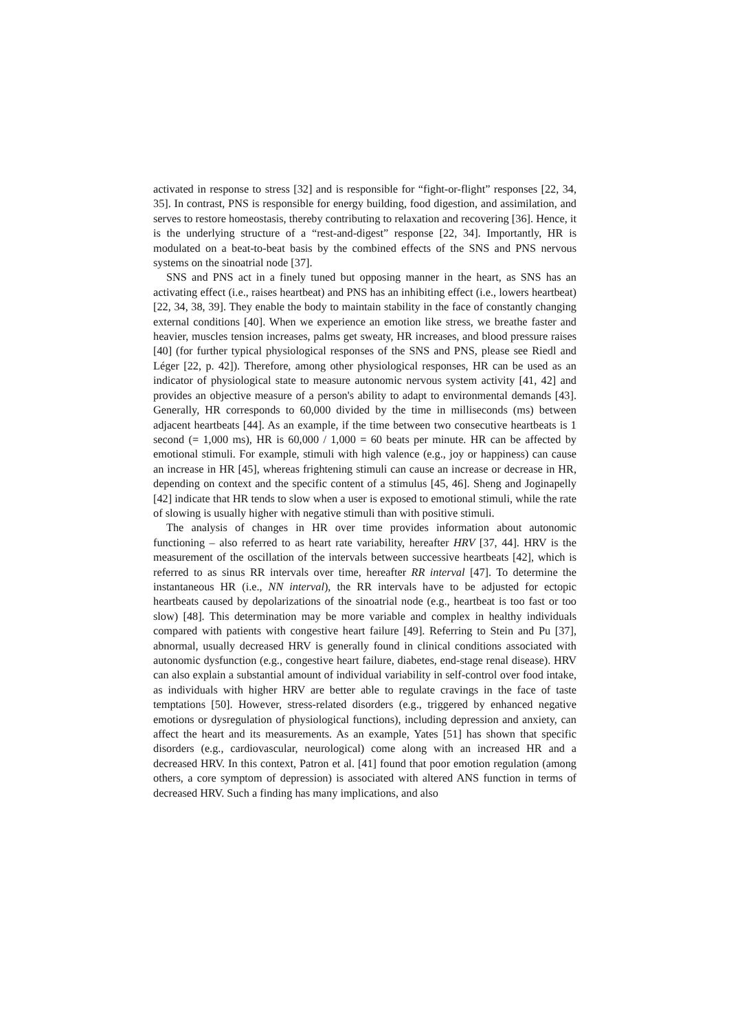activated in response to stress [32] and is responsible for “fight-or-flight” responses [22, 34, 35]. In contrast, PNS is responsible for energy building, food digestion, and assimilation, and serves to restore homeostasis, thereby contributing to relaxation and recovering [36]. Hence, it is the underlying structure of a “rest-and-digest” response [22, 34]. Importantly, HR is modulated on a beat-to-beat basis by the combined effects of the SNS and PNS nervous systems on the sinoatrial node [37].
SNS and PNS act in a finely tuned but opposing manner in the heart, as SNS has an activating effect (i.e., raises heartbeat) and PNS has an inhibiting effect (i.e., lowers heartbeat) [22, 34, 38, 39]. They enable the body to maintain stability in the face of constantly changing external conditions [40]. When we experience an emotion like stress, we breathe faster and heavier, muscles tension increases, palms get sweaty, HR increases, and blood pressure raises [40] (for further typical physiological responses of the SNS and PNS, please see Riedl and Léger [22, p. 42]). Therefore, among other physiological responses, HR can be used as an indicator of physiological state to measure autonomic nervous system activity [41, 42] and provides an objective measure of a person's ability to adapt to environmental demands [43]. Generally, HR corresponds to 60,000 divided by the time in milliseconds (ms) between adjacent heartbeats [44]. As an example, if the time between two consecutive heartbeats is 1 second (= 1,000 ms), HR is 60,000 / 1,000 = 60 beats per minute. HR can be affected by emotional stimuli. For example, stimuli with high valence (e.g., joy or happiness) can cause an increase in HR [45], whereas frightening stimuli can cause an increase or decrease in HR, depending on context and the specific content of a stimulus [45, 46]. Sheng and Joginapelly [42] indicate that HR tends to slow when a user is exposed to emotional stimuli, while the rate of slowing is usually higher with negative stimuli than with positive stimuli.
The analysis of changes in HR over time provides information about autonomic functioning – also referred to as heart rate variability, hereafter HRV [37, 44]. HRV is the measurement of the oscillation of the intervals between successive heartbeats [42], which is referred to as sinus RR intervals over time, hereafter RR interval [47]. To determine the instantaneous HR (i.e., NN interval), the RR intervals have to be adjusted for ectopic heartbeats caused by depolarizations of the sinoatrial node (e.g., heartbeat is too fast or too slow) [48]. This determination may be more variable and complex in healthy individuals compared with patients with congestive heart failure [49]. Referring to Stein and Pu [37], abnormal, usually decreased HRV is generally found in clinical conditions associated with autonomic dysfunction (e.g., congestive heart failure, diabetes, end-stage renal disease). HRV can also explain a substantial amount of individual variability in self-control over food intake, as individuals with higher HRV are better able to regulate cravings in the face of taste temptations [50]. However, stress-related disorders (e.g., triggered by enhanced negative emotions or dysregulation of physiological functions), including depression and anxiety, can affect the heart and its measurements. As an example, Yates [51] has shown that specific disorders (e.g., cardiovascular, neurological) come along with an increased HR and a decreased HRV. In this context, Patron et al. [41] found that poor emotion regulation (among others, a core symptom of depression) is associated with altered ANS function in terms of decreased HRV. Such a finding has many implications, and also